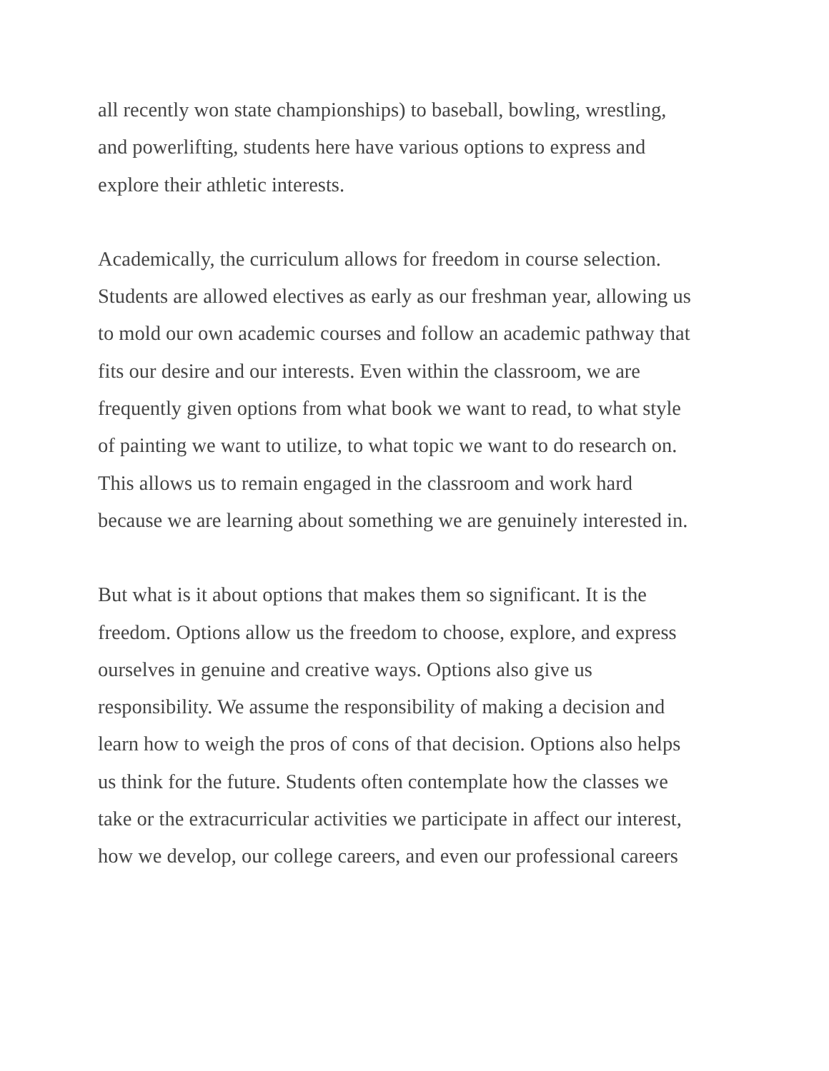all recently won state championships) to baseball, bowling, wrestling,
and powerlifting, students here have various options to express and
explore their athletic interests.
Academically, the curriculum allows for freedom in course selection.
Students are allowed electives as early as our freshman year, allowing us
to mold our own academic courses and follow an academic pathway that
fits our desire and our interests. Even within the classroom, we are
frequently given options from what book we want to read, to what style
of painting we want to utilize, to what topic we want to do research on.
This allows us to remain engaged in the classroom and work hard
because we are learning about something we are genuinely interested in.
But what is it about options that makes them so significant. It is the
freedom. Options allow us the freedom to choose, explore, and express
ourselves in genuine and creative ways. Options also give us
responsibility. We assume the responsibility of making a decision and
learn how to weigh the pros of cons of that decision. Options also helps
us think for the future. Students often contemplate how the classes we
take or the extracurricular activities we participate in affect our interest,
how we develop, our college careers, and even our professional careers